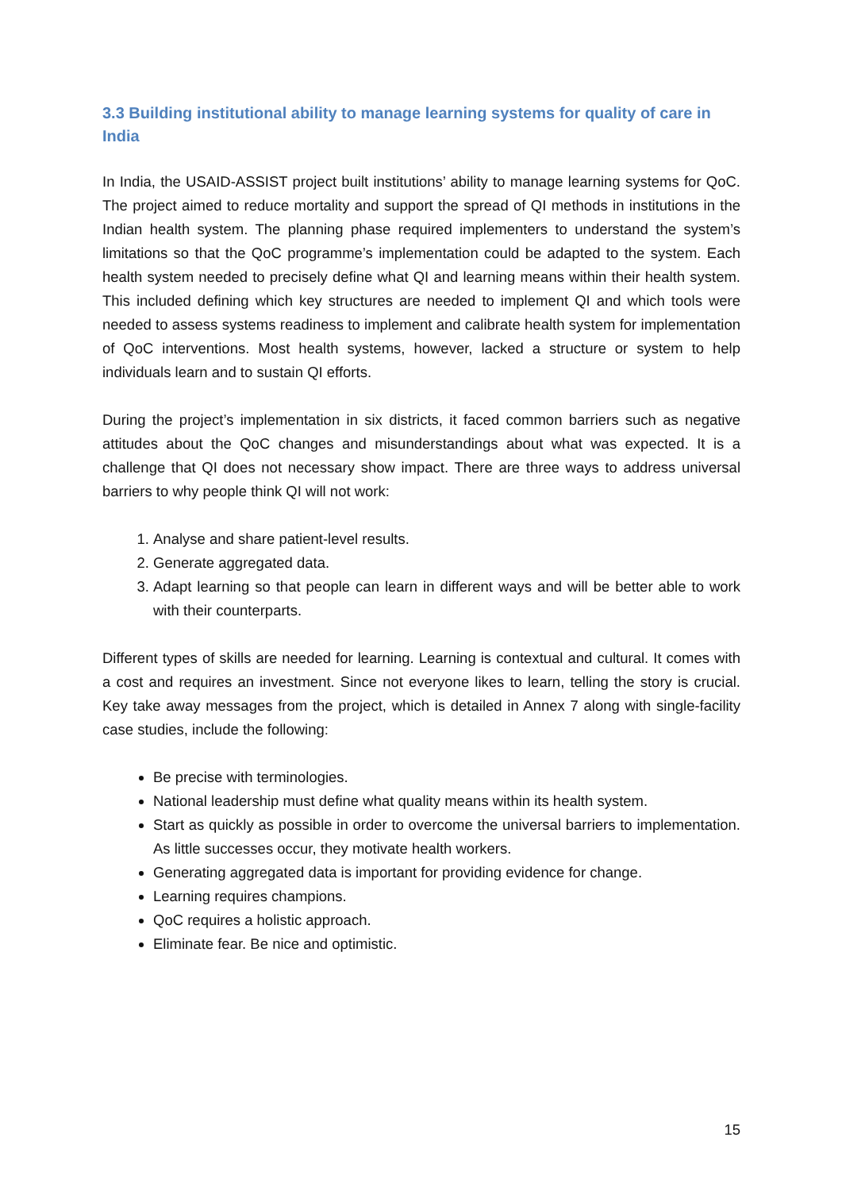3.3 Building institutional ability to manage learning systems for quality of care in India
In India, the USAID-ASSIST project built institutions’ ability to manage learning systems for QoC. The project aimed to reduce mortality and support the spread of QI methods in institutions in the Indian health system. The planning phase required implementers to understand the system’s limitations so that the QoC programme’s implementation could be adapted to the system. Each health system needed to precisely define what QI and learning means within their health system. This included defining which key structures are needed to implement QI and which tools were needed to assess systems readiness to implement and calibrate health system for implementation of QoC interventions. Most health systems, however, lacked a structure or system to help individuals learn and to sustain QI efforts.
During the project’s implementation in six districts, it faced common barriers such as negative attitudes about the QoC changes and misunderstandings about what was expected. It is a challenge that QI does not necessary show impact. There are three ways to address universal barriers to why people think QI will not work:
1. Analyse and share patient-level results.
2. Generate aggregated data.
3. Adapt learning so that people can learn in different ways and will be better able to work with their counterparts.
Different types of skills are needed for learning. Learning is contextual and cultural. It comes with a cost and requires an investment. Since not everyone likes to learn, telling the story is crucial. Key take away messages from the project, which is detailed in Annex 7 along with single-facility case studies, include the following:
Be precise with terminologies.
National leadership must define what quality means within its health system.
Start as quickly as possible in order to overcome the universal barriers to implementation. As little successes occur, they motivate health workers.
Generating aggregated data is important for providing evidence for change.
Learning requires champions.
QoC requires a holistic approach.
Eliminate fear. Be nice and optimistic.
15